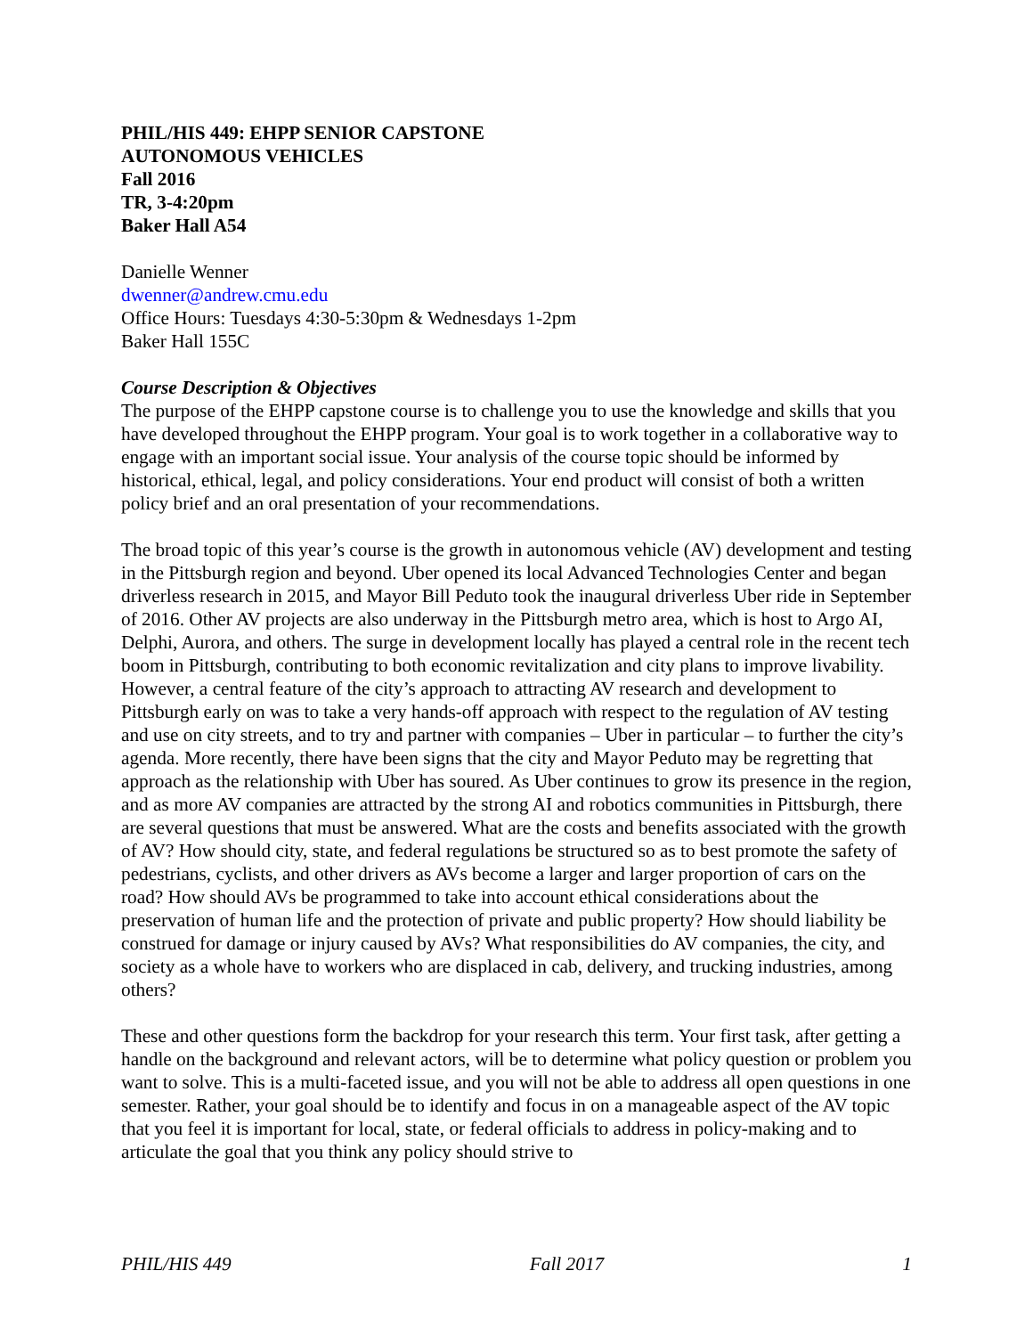PHIL/HIS 449: EHPP SENIOR CAPSTONE
AUTONOMOUS VEHICLES
Fall 2016
TR, 3-4:20pm
Baker Hall A54
Danielle Wenner
dwenner@andrew.cmu.edu
Office Hours: Tuesdays 4:30-5:30pm & Wednesdays 1-2pm
Baker Hall 155C
Course Description & Objectives
The purpose of the EHPP capstone course is to challenge you to use the knowledge and skills that you have developed throughout the EHPP program. Your goal is to work together in a collaborative way to engage with an important social issue. Your analysis of the course topic should be informed by historical, ethical, legal, and policy considerations. Your end product will consist of both a written policy brief and an oral presentation of your recommendations.
The broad topic of this year’s course is the growth in autonomous vehicle (AV) development and testing in the Pittsburgh region and beyond. Uber opened its local Advanced Technologies Center and began driverless research in 2015, and Mayor Bill Peduto took the inaugural driverless Uber ride in September of 2016. Other AV projects are also underway in the Pittsburgh metro area, which is host to Argo AI, Delphi, Aurora, and others. The surge in development locally has played a central role in the recent tech boom in Pittsburgh, contributing to both economic revitalization and city plans to improve livability. However, a central feature of the city’s approach to attracting AV research and development to Pittsburgh early on was to take a very hands-off approach with respect to the regulation of AV testing and use on city streets, and to try and partner with companies – Uber in particular – to further the city’s agenda. More recently, there have been signs that the city and Mayor Peduto may be regretting that approach as the relationship with Uber has soured. As Uber continues to grow its presence in the region, and as more AV companies are attracted by the strong AI and robotics communities in Pittsburgh, there are several questions that must be answered. What are the costs and benefits associated with the growth of AV? How should city, state, and federal regulations be structured so as to best promote the safety of pedestrians, cyclists, and other drivers as AVs become a larger and larger proportion of cars on the road? How should AVs be programmed to take into account ethical considerations about the preservation of human life and the protection of private and public property? How should liability be construed for damage or injury caused by AVs? What responsibilities do AV companies, the city, and society as a whole have to workers who are displaced in cab, delivery, and trucking industries, among others?
These and other questions form the backdrop for your research this term. Your first task, after getting a handle on the background and relevant actors, will be to determine what policy question or problem you want to solve. This is a multi-faceted issue, and you will not be able to address all open questions in one semester. Rather, your goal should be to identify and focus in on a manageable aspect of the AV topic that you feel it is important for local, state, or federal officials to address in policy-making and to articulate the goal that you think any policy should strive to
PHIL/HIS 449 Fall 2017 1